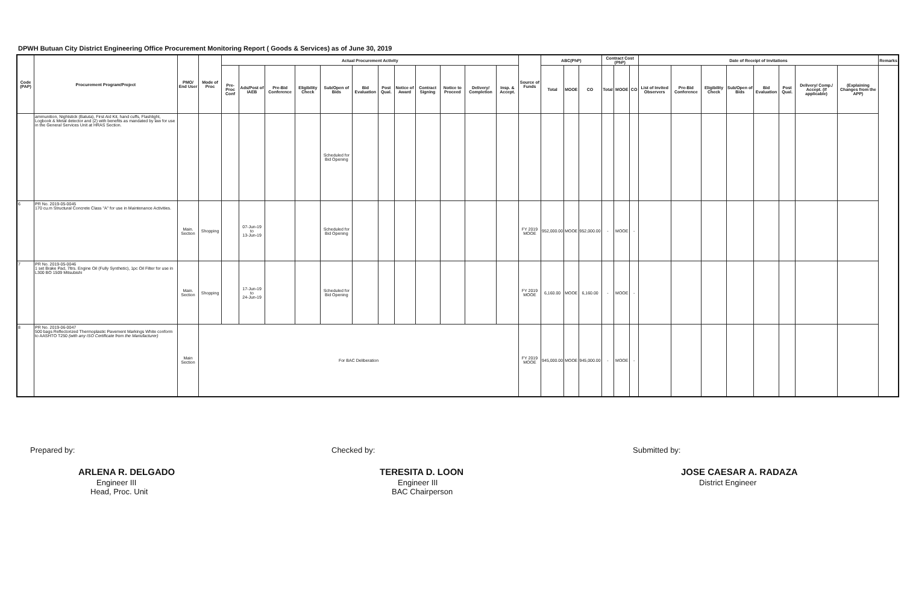DPWH Butuan City District Engineering Office Procurement Monitoring Report ( Goods & Services) as of June 30, 2019
| Code (PAP) | Procurement Program/Project | PMO/ End User | Mode of Proc | Actual Procurement Activity | | | | | | | | | | | | Source of Funds | ABC(PhP) | | | Contract Cost (PhP) | | | Date of Receipt of Invitations | | | | | | | | Remarks |
| --- | --- | --- | --- | --- | --- | --- | --- | --- | --- | --- | --- | --- | --- | --- | --- | --- | --- | --- | --- | --- | --- | --- | --- | --- | --- | --- | --- | --- | --- | --- | --- |
| | | | | Pre-Proc Conf | Ads/Post of IAEB | Pre-Bid Conference | Eligibility Check | Sub/Open of Bids | Bid Evaluation | Post Qual. | Notice of Award | Contract Signing | Notice to Proceed | Delivery/ Completion | Insp. & Accept. | | Total | MOOE | CO | Total | MOOE | CO | List of Invited Observers | Pre-Bid Conference | Eligibility Check | Sub/Open of Bids | Bid Evaluation | Post Qual. | Delivery/ Comp./ Accept. (if applicable) | (Explaining Changes from the APP) | |
| | ammunition, Nightstick (Batuta), First Aid Kit, hand cuffs, Flashlight, Logbook & Metal detector and (2) with benefits as mandated by law for use in the General Services Unit at HRAS Section. | | | | | | | Scheduled for Bid Opening | | | | | | | | | | | | | | | | | | | | | | | |
| 6 | PR No. 2019-05-0045 170 cu.m Structural Concrete Class "A" for use in Maintenance Activities. | Main. Section | Shopping | | 07-Jun-19 to 13-Jun-19 | | | Scheduled for Bid Opening | | | | | | | | FY 2019 MOOE | 952,000.00 | MOOE | 952,000.00 | - | MOOE | - | | | | | | | | | |
| 7 | PR No. 2019-05-0046 1 set Brake Pad, 7ltrs. Engine Oil (Fully Synthetic), 1pc Oil Filter for use in L300 BO 1509 Mitsubishi | Main. Section | Shopping | | 17-Jun-19 to 24-Jun-19 | | | Scheduled for Bid Opening | | | | | | | | FY 2019 MOOE | 6,160.00 | MOOE | 6,160.00 | - | MOOE | - | | | | | | | | | |
| 8 | PR No. 2019-06-0047 500 bags Reflectorized Thermoplastic Pavement Markings White conform to AASHTO T250 (with any ISO Certificate from the Manufacturer) | Main Section | For BAC Deliberation | | | | | | | | | | | | | FY 2019 MOOE | 945,000.00 | MOOE | 945,000.00 | - | MOOE | - | | | | | | | | | |
Prepared by:
ARLENA R. DELGADO
Engineer III
Head, Proc. Unit
Checked by:
TERESITA D. LOON
Engineer III
BAC Chairperson
Submitted by:
JOSE CAESAR A. RADAZA
District Engineer